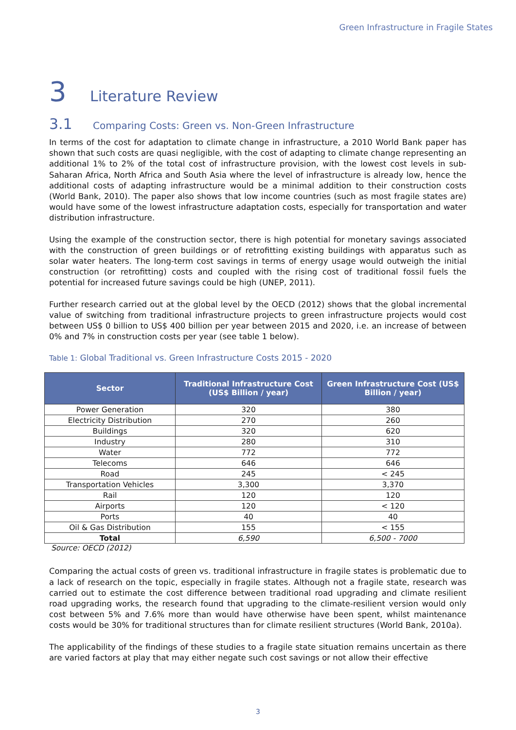Green Infrastructure in Fragile States
3 Literature Review
3.1 Comparing Costs: Green vs. Non-Green Infrastructure
In terms of the cost for adaptation to climate change in infrastructure, a 2010 World Bank paper has shown that such costs are quasi negligible, with the cost of adapting to climate change representing an additional 1% to 2% of the total cost of infrastructure provision, with the lowest cost levels in sub-Saharan Africa, North Africa and South Asia where the level of infrastructure is already low, hence the additional costs of adapting infrastructure would be a minimal addition to their construction costs (World Bank, 2010). The paper also shows that low income countries (such as most fragile states are) would have some of the lowest infrastructure adaptation costs, especially for transportation and water distribution infrastructure.
Using the example of the construction sector, there is high potential for monetary savings associated with the construction of green buildings or of retrofitting existing buildings with apparatus such as solar water heaters. The long-term cost savings in terms of energy usage would outweigh the initial construction (or retrofitting) costs and coupled with the rising cost of traditional fossil fuels the potential for increased future savings could be high (UNEP, 2011).
Further research carried out at the global level by the OECD (2012) shows that the global incremental value of switching from traditional infrastructure projects to green infrastructure projects would cost between US$ 0 billion to US$ 400 billion per year between 2015 and 2020, i.e. an increase of between 0% and 7% in construction costs per year (see table 1 below).
Table 1: Global Traditional vs. Green Infrastructure Costs 2015 - 2020
| Sector | Traditional Infrastructure Cost (US$ Billion / year) | Green Infrastructure Cost (US$ Billion / year) |
| --- | --- | --- |
| Power Generation | 320 | 380 |
| Electricity Distribution | 270 | 260 |
| Buildings | 320 | 620 |
| Industry | 280 | 310 |
| Water | 772 | 772 |
| Telecoms | 646 | 646 |
| Road | 245 | < 245 |
| Transportation Vehicles | 3,300 | 3,370 |
| Rail | 120 | 120 |
| Airports | 120 | < 120 |
| Ports | 40 | 40 |
| Oil & Gas Distribution | 155 | < 155 |
| Total | 6,590 | 6,500 - 7000 |
Source: OECD (2012)
Comparing the actual costs of green vs. traditional infrastructure in fragile states is problematic due to a lack of research on the topic, especially in fragile states. Although not a fragile state, research was carried out to estimate the cost difference between traditional road upgrading and climate resilient road upgrading works, the research found that upgrading to the climate-resilient version would only cost between 5% and 7.6% more than would have otherwise have been spent, whilst maintenance costs would be 30% for traditional structures than for climate resilient structures (World Bank, 2010a).
The applicability of the findings of these studies to a fragile state situation remains uncertain as there are varied factors at play that may either negate such cost savings or not allow their effective
3